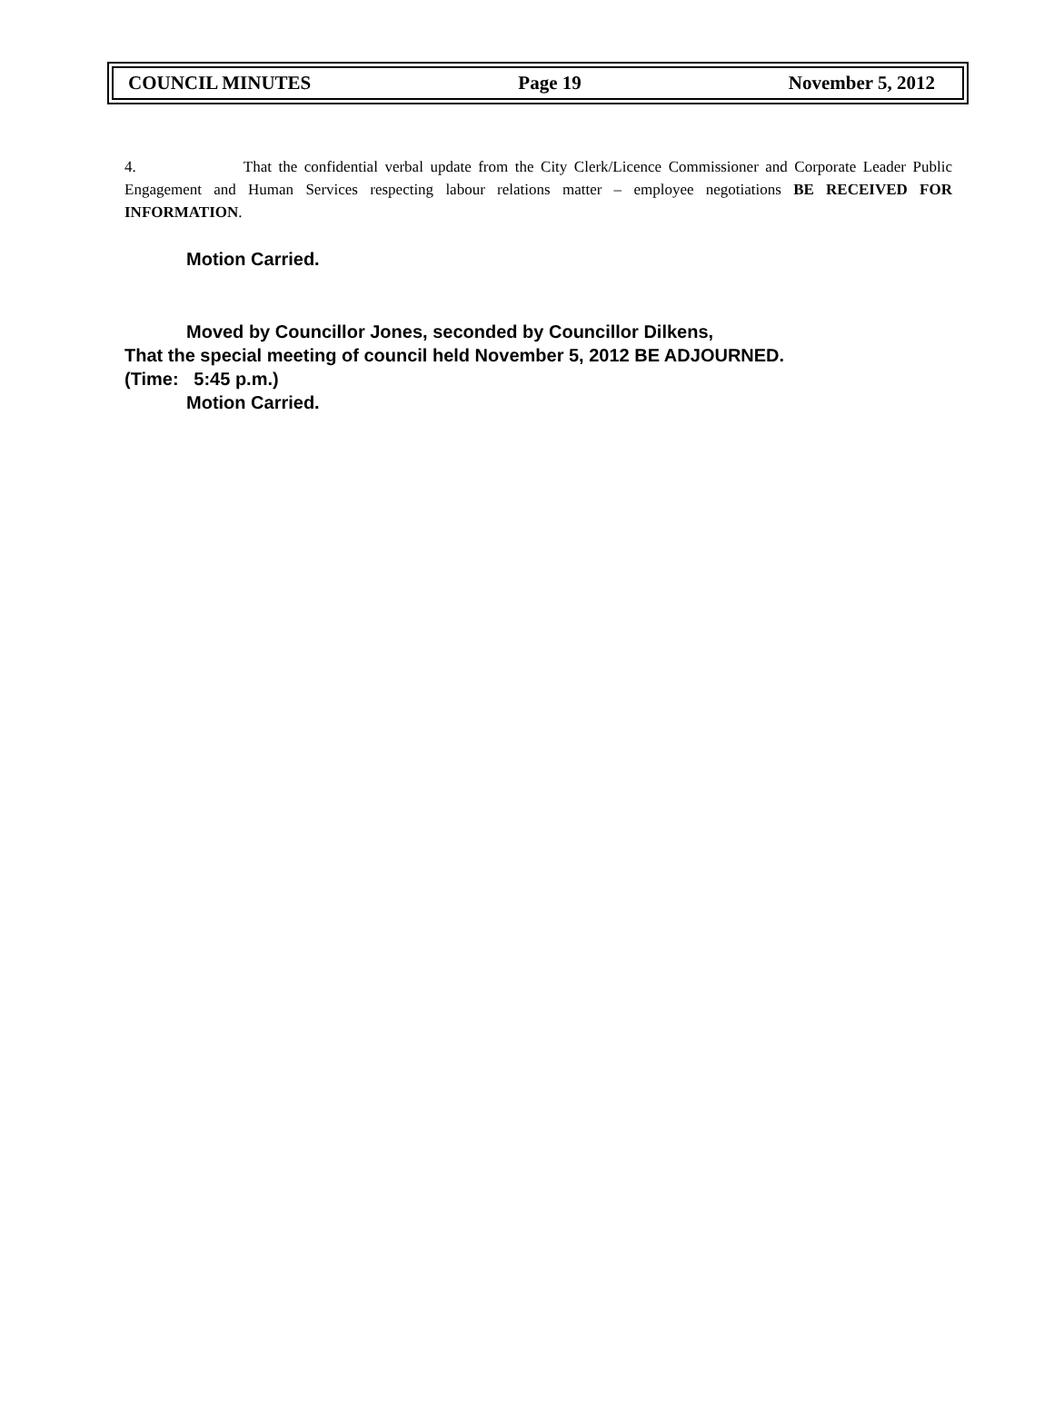COUNCIL MINUTES Page 19 November 5, 2012
4. That the confidential verbal update from the City Clerk/Licence Commissioner and Corporate Leader Public Engagement and Human Services respecting labour relations matter – employee negotiations BE RECEIVED FOR INFORMATION.
Motion Carried.
Moved by Councillor Jones, seconded by Councillor Dilkens,
That the special meeting of council held November 5, 2012 BE ADJOURNED.
(Time: 5:45 p.m.)
Motion Carried.